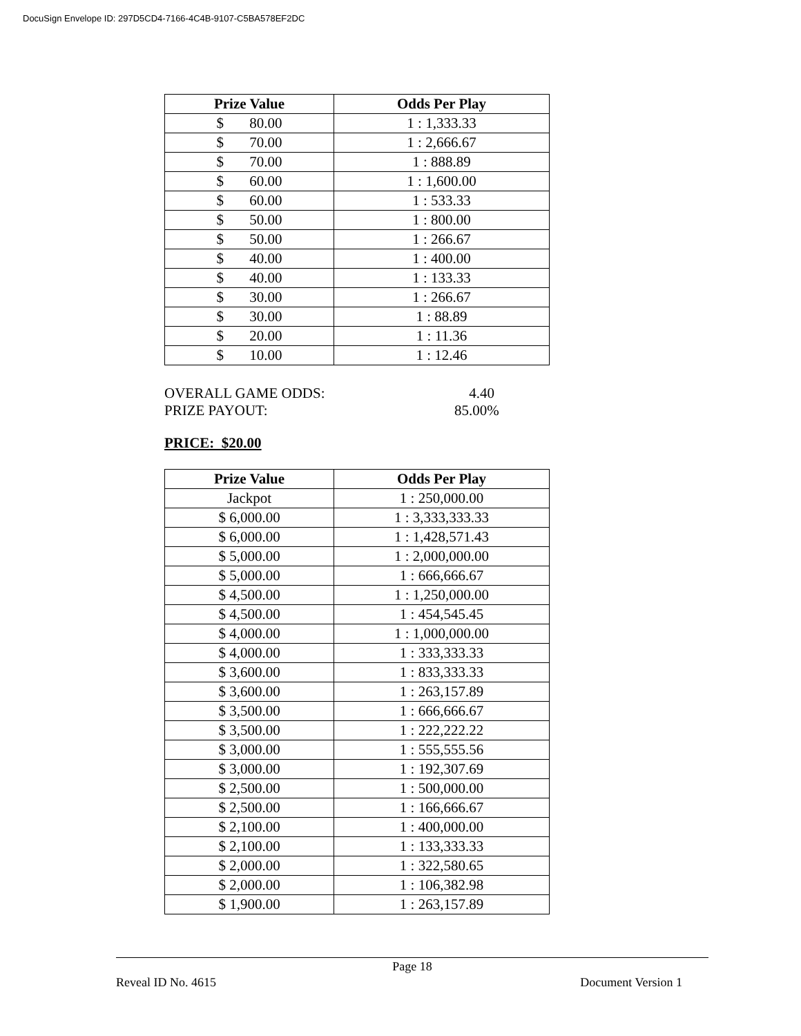DocuSign Envelope ID: 297D5CD4-7166-4C4B-9107-C5BA578EF2DC
| Prize Value | Odds Per Play |
| --- | --- |
| $ 80.00 | 1 : 1,333.33 |
| $ 70.00 | 1 : 2,666.67 |
| $ 70.00 | 1 : 888.89 |
| $ 60.00 | 1 : 1,600.00 |
| $ 60.00 | 1 : 533.33 |
| $ 50.00 | 1 : 800.00 |
| $ 50.00 | 1 : 266.67 |
| $ 40.00 | 1 : 400.00 |
| $ 40.00 | 1 : 133.33 |
| $ 30.00 | 1 : 266.67 |
| $ 30.00 | 1 : 88.89 |
| $ 20.00 | 1 : 11.36 |
| $ 10.00 | 1 : 12.46 |
OVERALL GAME ODDS: 4.40
PRIZE PAYOUT: 85.00%
PRICE: $20.00
| Prize Value | Odds Per Play |
| --- | --- |
| Jackpot | 1 : 250,000.00 |
| $ 6,000.00 | 1 : 3,333,333.33 |
| $ 6,000.00 | 1 : 1,428,571.43 |
| $ 5,000.00 | 1 : 2,000,000.00 |
| $ 5,000.00 | 1 : 666,666.67 |
| $ 4,500.00 | 1 : 1,250,000.00 |
| $ 4,500.00 | 1 : 454,545.45 |
| $ 4,000.00 | 1 : 1,000,000.00 |
| $ 4,000.00 | 1 : 333,333.33 |
| $ 3,600.00 | 1 : 833,333.33 |
| $ 3,600.00 | 1 : 263,157.89 |
| $ 3,500.00 | 1 : 666,666.67 |
| $ 3,500.00 | 1 : 222,222.22 |
| $ 3,000.00 | 1 : 555,555.56 |
| $ 3,000.00 | 1 : 192,307.69 |
| $ 2,500.00 | 1 : 500,000.00 |
| $ 2,500.00 | 1 : 166,666.67 |
| $ 2,100.00 | 1 : 400,000.00 |
| $ 2,100.00 | 1 : 133,333.33 |
| $ 2,000.00 | 1 : 322,580.65 |
| $ 2,000.00 | 1 : 106,382.98 |
| $ 1,900.00 | 1 : 263,157.89 |
Page 18
Reveal ID No. 4615 Document Version 1